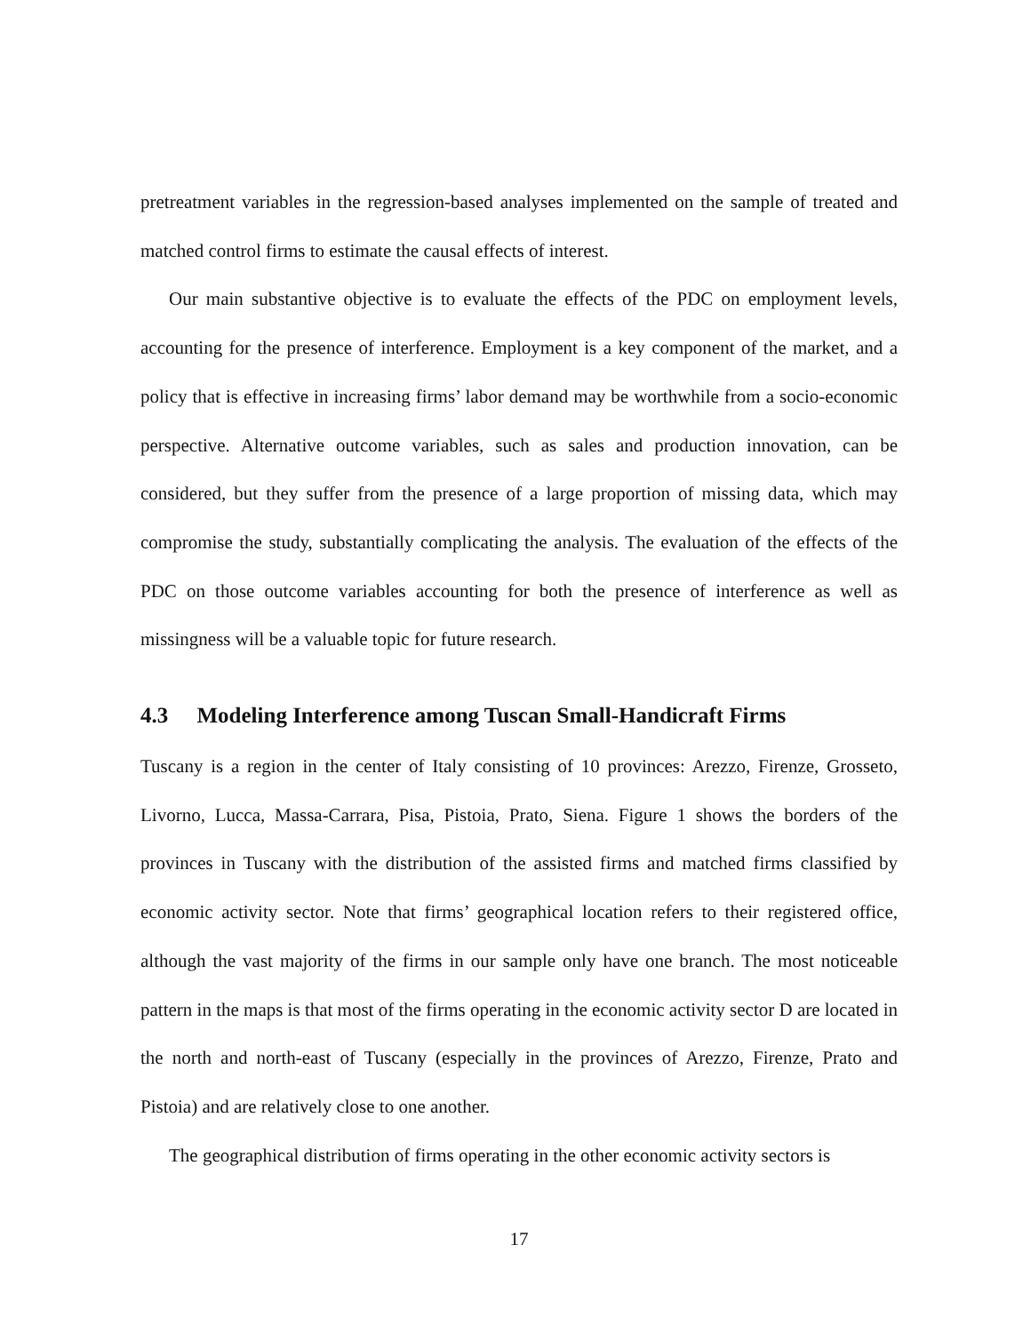pretreatment variables in the regression-based analyses implemented on the sample of treated and matched control firms to estimate the causal effects of interest.
Our main substantive objective is to evaluate the effects of the PDC on employment levels, accounting for the presence of interference. Employment is a key component of the market, and a policy that is effective in increasing firms’ labor demand may be worthwhile from a socio-economic perspective. Alternative outcome variables, such as sales and production innovation, can be considered, but they suffer from the presence of a large proportion of missing data, which may compromise the study, substantially complicating the analysis. The evaluation of the effects of the PDC on those outcome variables accounting for both the presence of interference as well as missingness will be a valuable topic for future research.
4.3 Modeling Interference among Tuscan Small-Handicraft Firms
Tuscany is a region in the center of Italy consisting of 10 provinces: Arezzo, Firenze, Grosseto, Livorno, Lucca, Massa-Carrara, Pisa, Pistoia, Prato, Siena. Figure 1 shows the borders of the provinces in Tuscany with the distribution of the assisted firms and matched firms classified by economic activity sector. Note that firms’ geographical location refers to their registered office, although the vast majority of the firms in our sample only have one branch. The most noticeable pattern in the maps is that most of the firms operating in the economic activity sector D are located in the north and north-east of Tuscany (especially in the provinces of Arezzo, Firenze, Prato and Pistoia) and are relatively close to one another.
The geographical distribution of firms operating in the other economic activity sectors is
17